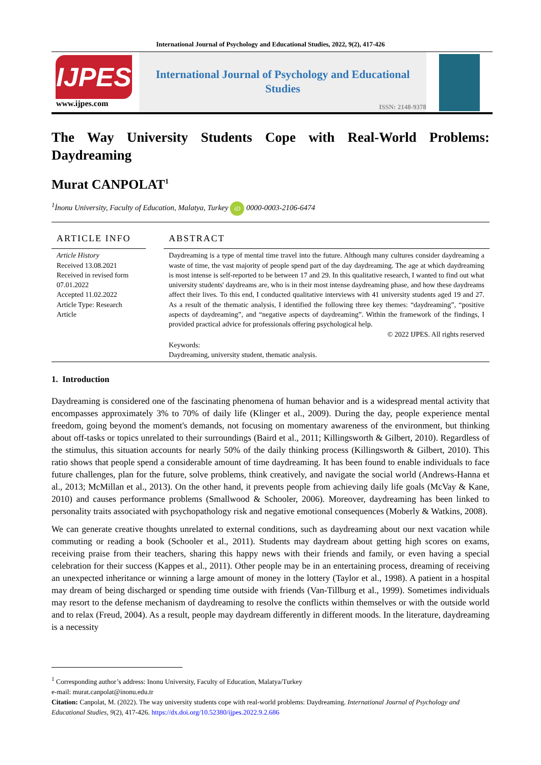International Journal of Psychology and Educational Studies, 2022, 9(2), 417-426
IJPES
www.ijpes.com
International Journal of Psychology and Educational Studies
ISSN: 2148-9378
The Way University Students Cope with Real-World Problems:
Daydreaming
Murat CANPOLAT<sup>1</sup>
<sup>1</sup> İnonu University, Faculty of Education, Malatya, Turkey iD 0000-0003-2106-6474
ARTICLE INFO
Article History
Received 13.08.2021
Received in revised form 07.01.2022
Accepted 11.02.2022
Article Type: Research Article
ABSTRACT
Daydreaming is a type of mental time travel into the future. Although many cultures consider daydreaming a waste of time, the vast majority of people spend part of the day daydreaming. The age at which daydreaming is most intense is self-reported to be between 17 and 29. In this qualitative research, I wanted to find out what university students' daydreams are, who is in their most intense daydreaming phase, and how these daydreams affect their lives. To this end, I conducted qualitative interviews with 41 university students aged 19 and 27. As a result of the thematic analysis, I identified the following three key themes: “daydreaming”, “positive aspects of daydreaming”, and “negative aspects of daydreaming”. Within the framework of the findings, I provided practical advice for professionals offering psychological help.
© 2022 IJPES. All rights reserved
Keywords:
Daydreaming, university student, thematic analysis.
1. Introduction
Daydreaming is considered one of the fascinating phenomena of human behavior and is a widespread mental activity that encompasses approximately 3% to 70% of daily life (Klinger et al., 2009). During the day, people experience mental freedom, going beyond the moment's demands, not focusing on momentary awareness of the environment, but thinking about off-tasks or topics unrelated to their surroundings (Baird et al., 2011; Killingsworth & Gilbert, 2010). Regardless of the stimulus, this situation accounts for nearly 50% of the daily thinking process (Killingsworth & Gilbert, 2010). This ratio shows that people spend a considerable amount of time daydreaming. It has been found to enable individuals to face future challenges, plan for the future, solve problems, think creatively, and navigate the social world (Andrews-Hanna et al., 2013; McMillan et al., 2013). On the other hand, it prevents people from achieving daily life goals (McVay & Kane, 2010) and causes performance problems (Smallwood & Schooler, 2006). Moreover, daydreaming has been linked to personality traits associated with psychopathology risk and negative emotional consequences (Moberly & Watkins, 2008).
We can generate creative thoughts unrelated to external conditions, such as daydreaming about our next vacation while commuting or reading a book (Schooler et al., 2011). Students may daydream about getting high scores on exams, receiving praise from their teachers, sharing this happy news with their friends and family, or even having a special celebration for their success (Kappes et al., 2011). Other people may be in an entertaining process, dreaming of receiving an unexpected inheritance or winning a large amount of money in the lottery (Taylor et al., 1998). A patient in a hospital may dream of being discharged or spending time outside with friends (Van-Tillburg et al., 1999). Sometimes individuals may resort to the defense mechanism of daydreaming to resolve the conflicts within themselves or with the outside world and to relax (Freud, 2004). As a result, people may daydream differently in different moods. In the literature, daydreaming is a necessity
<sup>1</sup> Corresponding author’s address: Inonu University, Faculty of Education, Malatya/Turkey
e-mail: murat.canpolat@inonu.edu.tr
Citation: Canpolat, M. (2022). The way university students cope with real-world problems: Daydreaming. International Journal of Psychology and Educational Studies, 9(2), 417-426. https://dx.doi.org/10.52380/ijpes.2022.9.2.686